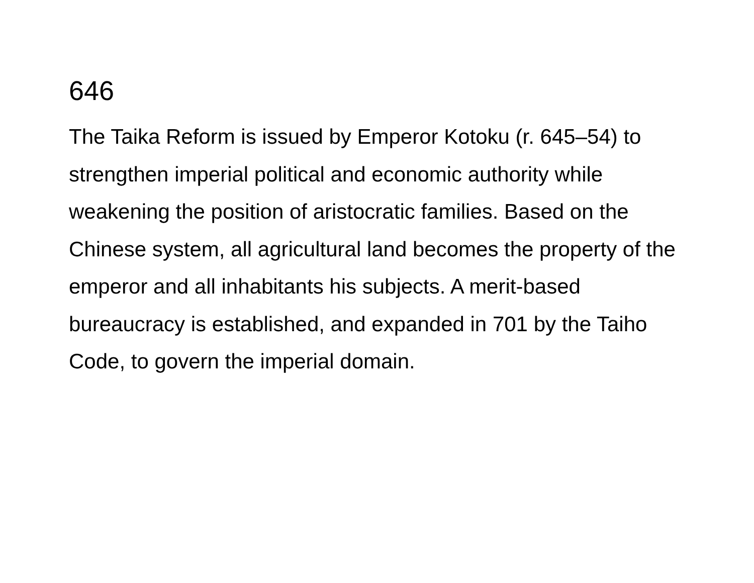646
The Taika Reform is issued by Emperor Kotoku (r. 645–54) to strengthen imperial political and economic authority while weakening the position of aristocratic families. Based on the Chinese system, all agricultural land becomes the property of the emperor and all inhabitants his subjects. A merit-based bureaucracy is established, and expanded in 701 by the Taiho Code, to govern the imperial domain.